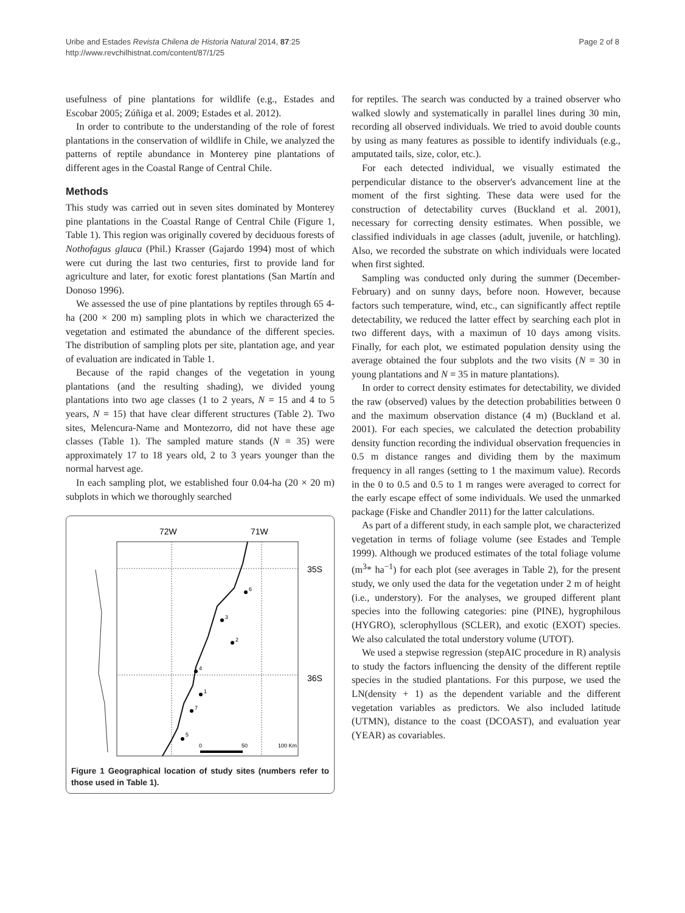Uribe and Estades Revista Chilena de Historia Natural 2014, 87:25
http://www.revchilhistnat.com/content/87/1/25
Page 2 of 8
usefulness of pine plantations for wildlife (e.g., Estades and Escobar 2005; Zúñiga et al. 2009; Estades et al. 2012).
In order to contribute to the understanding of the role of forest plantations in the conservation of wildlife in Chile, we analyzed the patterns of reptile abundance in Monterey pine plantations of different ages in the Coastal Range of Central Chile.
Methods
This study was carried out in seven sites dominated by Monterey pine plantations in the Coastal Range of Central Chile (Figure 1, Table 1). This region was originally covered by deciduous forests of Nothofagus glauca (Phil.) Krasser (Gajardo 1994) most of which were cut during the last two centuries, first to provide land for agriculture and later, for exotic forest plantations (San Martín and Donoso 1996).
We assessed the use of pine plantations by reptiles through 65 4-ha (200 × 200 m) sampling plots in which we characterized the vegetation and estimated the abundance of the different species. The distribution of sampling plots per site, plantation age, and year of evaluation are indicated in Table 1.
Because of the rapid changes of the vegetation in young plantations (and the resulting shading), we divided young plantations into two age classes (1 to 2 years, N = 15 and 4 to 5 years, N = 15) that have clear different structures (Table 2). Two sites, Melencura-Name and Montezorro, did not have these age classes (Table 1). The sampled mature stands (N = 35) were approximately 17 to 18 years old, 2 to 3 years younger than the normal harvest age.
In each sampling plot, we established four 0.04-ha (20 × 20 m) subplots in which we thoroughly searched
72W
71W
35S
36S
6
3
2
4
1
7
5
0
50
100 Km
Figure 1 Geographical location of study sites (numbers refer to those used in Table 1).
for reptiles. The search was conducted by a trained observer who walked slowly and systematically in parallel lines during 30 min, recording all observed individuals. We tried to avoid double counts by using as many features as possible to identify individuals (e.g., amputated tails, size, color, etc.).
For each detected individual, we visually estimated the perpendicular distance to the observer's advancement line at the moment of the first sighting. These data were used for the construction of detectability curves (Buckland et al. 2001), necessary for correcting density estimates. When possible, we classified individuals in age classes (adult, juvenile, or hatchling). Also, we recorded the substrate on which individuals were located when first sighted.
Sampling was conducted only during the summer (December-February) and on sunny days, before noon. However, because factors such temperature, wind, etc., can significantly affect reptile detectability, we reduced the latter effect by searching each plot in two different days, with a maximun of 10 days among visits. Finally, for each plot, we estimated population density using the average obtained the four subplots and the two visits (N = 30 in young plantations and N = 35 in mature plantations).
In order to correct density estimates for detectability, we divided the raw (observed) values by the detection probabilities between 0 and the maximum observation distance (4 m) (Buckland et al. 2001). For each species, we calculated the detection probability density function recording the individual observation frequencies in 0.5 m distance ranges and dividing them by the maximum frequency in all ranges (setting to 1 the maximum value). Records in the 0 to 0.5 and 0.5 to 1 m ranges were averaged to correct for the early escape effect of some individuals. We used the unmarked package (Fiske and Chandler 2011) for the latter calculations.
As part of a different study, in each sample plot, we characterized vegetation in terms of foliage volume (see Estades and Temple 1999). Although we produced estimates of the total foliage volume (m<sup>3</sup>* ha<sup>−1</sup>) for each plot (see averages in Table 2), for the present study, we only used the data for the vegetation under 2 m of height (i.e., understory). For the analyses, we grouped different plant species into the following categories: pine (PINE), hygrophilous (HYGRO), sclerophyllous (SCLER), and exotic (EXOT) species. We also calculated the total understory volume (UTOT).
We used a stepwise regression (stepAIC procedure in R) analysis to study the factors influencing the density of the different reptile species in the studied plantations. For this purpose, we used the LN(density + 1) as the dependent variable and the different vegetation variables as predictors. We also included latitude (UTMN), distance to the coast (DCOAST), and evaluation year (YEAR) as covariables.